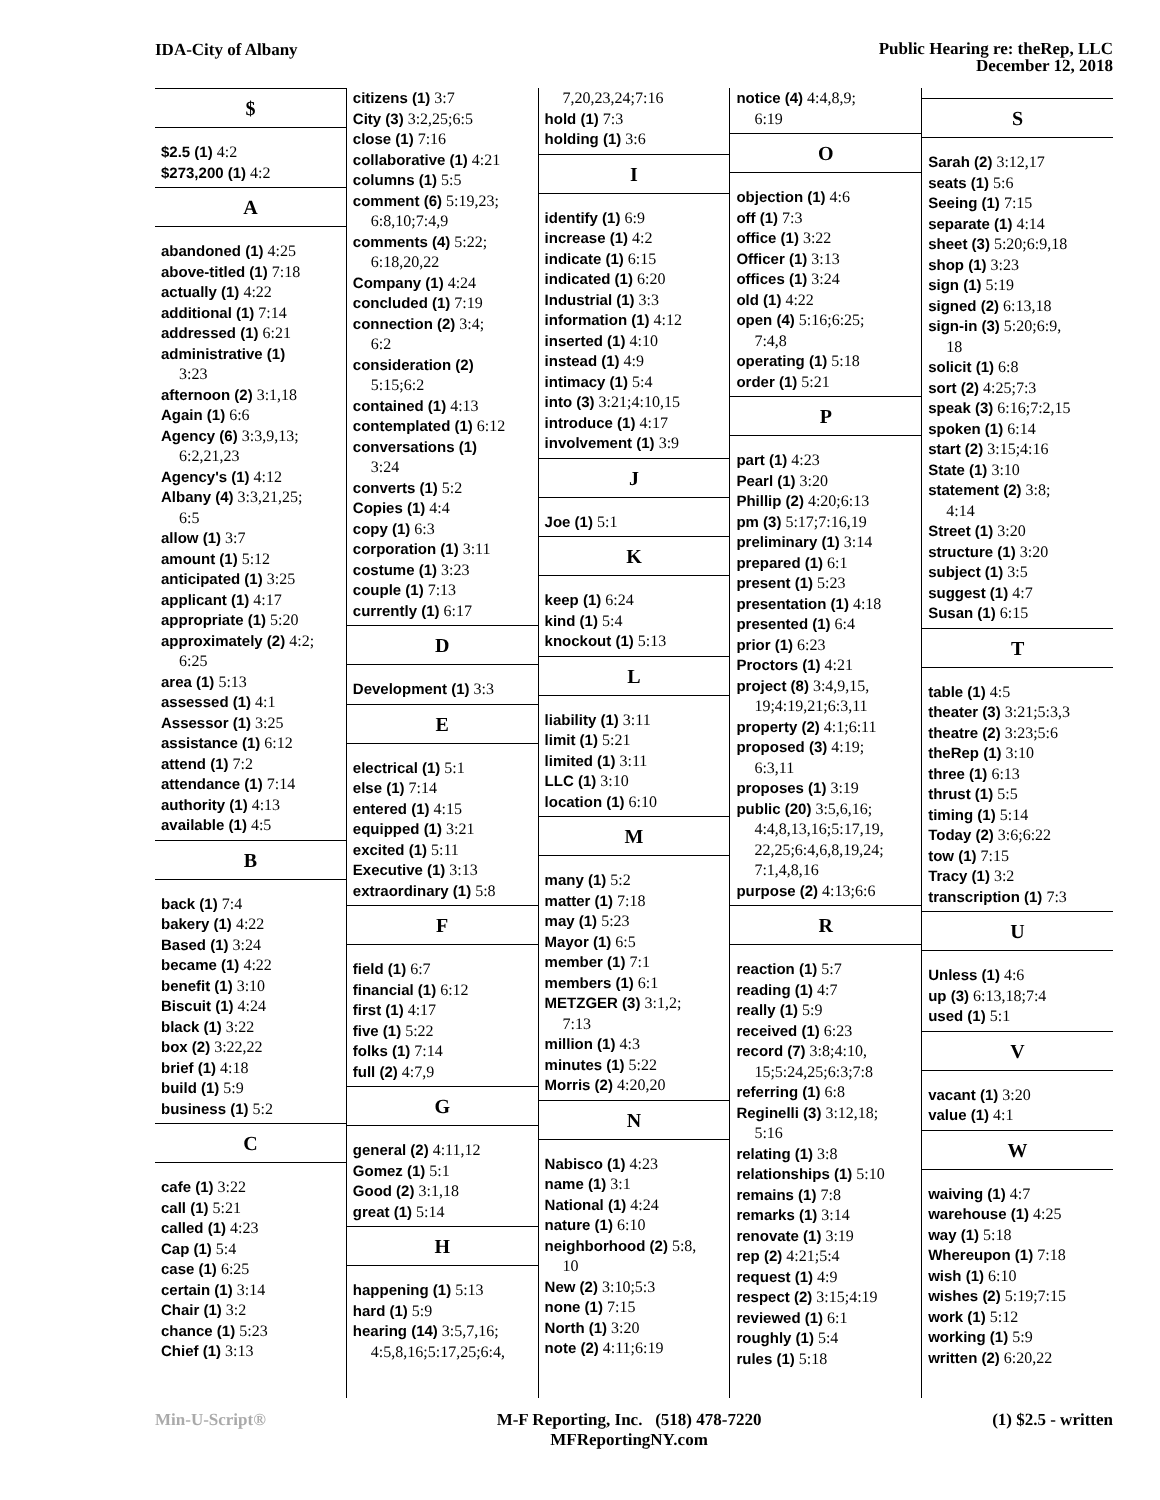IDA-City of Albany
Public Hearing re: theRep, LLC
December 12, 2018
$
$2.5 (1) 4:2
$273,200 (1) 4:2
A
abandoned (1) 4:25
above-titled (1) 7:18
actually (1) 4:22
additional (1) 7:14
addressed (1) 6:21
administrative (1)
3:23
afternoon (2) 3:1,18
Again (1) 6:6
Agency (6) 3:3,9,13;
6:2,21,23
Agency's (1) 4:12
Albany (4) 3:3,21,25;
6:5
allow (1) 3:7
amount (1) 5:12
anticipated (1) 3:25
applicant (1) 4:17
appropriate (1) 5:20
approximately (2) 4:2;
6:25
area (1) 5:13
assessed (1) 4:1
Assessor (1) 3:25
assistance (1) 6:12
attend (1) 7:2
attendance (1) 7:14
authority (1) 4:13
available (1) 4:5
B
back (1) 7:4
bakery (1) 4:22
Based (1) 3:24
became (1) 4:22
benefit (1) 3:10
Biscuit (1) 4:24
black (1) 3:22
box (2) 3:22,22
brief (1) 4:18
build (1) 5:9
business (1) 5:2
C
cafe (1) 3:22
call (1) 5:21
called (1) 4:23
Cap (1) 5:4
case (1) 6:25
certain (1) 3:14
Chair (1) 3:2
chance (1) 5:23
Chief (1) 3:13
citizens (1) 3:7
City (3) 3:2,25;6:5
close (1) 7:16
collaborative (1) 4:21
columns (1) 5:5
comment (6) 5:19,23;
6:8,10;7:4,9
comments (4) 5:22;
6:18,20,22
Company (1) 4:24
concluded (1) 7:19
connection (2) 3:4;
6:2
consideration (2)
5:15;6:2
contained (1) 4:13
contemplated (1) 6:12
conversations (1)
3:24
converts (1) 5:2
Copies (1) 4:4
copy (1) 6:3
corporation (1) 3:11
costume (1) 3:23
couple (1) 7:13
currently (1) 6:17
D
Development (1) 3:3
E
electrical (1) 5:1
else (1) 7:14
entered (1) 4:15
equipped (1) 3:21
excited (1) 5:11
Executive (1) 3:13
extraordinary (1) 5:8
F
field (1) 6:7
financial (1) 6:12
first (1) 4:17
five (1) 5:22
folks (1) 7:14
full (2) 4:7,9
G
general (2) 4:11,12
Gomez (1) 5:1
Good (2) 3:1,18
great (1) 5:14
H
happening (1) 5:13
hard (1) 5:9
hearing (14) 3:5,7,16;
4:5,8,16;5:17,25;6:4,
7,20,23,24;7:16
hold (1) 7:3
holding (1) 3:6
I
identify (1) 6:9
increase (1) 4:2
indicate (1) 6:15
indicated (1) 6:20
Industrial (1) 3:3
information (1) 4:12
inserted (1) 4:10
instead (1) 4:9
intimacy (1) 5:4
into (3) 3:21;4:10,15
introduce (1) 4:17
involvement (1) 3:9
J
Joe (1) 5:1
K
keep (1) 6:24
kind (1) 5:4
knockout (1) 5:13
L
liability (1) 3:11
limit (1) 5:21
limited (1) 3:11
LLC (1) 3:10
location (1) 6:10
M
many (1) 5:2
matter (1) 7:18
may (1) 5:23
Mayor (1) 6:5
member (1) 7:1
members (1) 6:1
METZGER (3) 3:1,2;
7:13
million (1) 4:3
minutes (1) 5:22
Morris (2) 4:20,20
N
Nabisco (1) 4:23
name (1) 3:1
National (1) 4:24
nature (1) 6:10
neighborhood (2) 5:8,
10
New (2) 3:10;5:3
none (1) 7:15
North (1) 3:20
note (2) 4:11;6:19
notice (4) 4:4,8,9;
6:19
O
objection (1) 4:6
off (1) 7:3
office (1) 3:22
Officer (1) 3:13
offices (1) 3:24
old (1) 4:22
open (4) 5:16;6:25;
7:4,8
operating (1) 5:18
order (1) 5:21
P
part (1) 4:23
Pearl (1) 3:20
Phillip (2) 4:20;6:13
pm (3) 5:17;7:16,19
preliminary (1) 3:14
prepared (1) 6:1
present (1) 5:23
presentation (1) 4:18
presented (1) 6:4
prior (1) 6:23
Proctors (1) 4:21
project (8) 3:4,9,15,
19;4:19,21;6:3,11
property (2) 4:1;6:11
proposed (3) 4:19;
6:3,11
proposes (1) 3:19
public (20) 3:5,6,16;
4:4,8,13,16;5:17,19,
22,25;6:4,6,8,19,24;
7:1,4,8,16
purpose (2) 4:13;6:6
R
reaction (1) 5:7
reading (1) 4:7
really (1) 5:9
received (1) 6:23
record (7) 3:8;4:10,
15;5:24,25;6:3;7:8
referring (1) 6:8
Reginelli (3) 3:12,18;
5:16
relating (1) 3:8
relationships (1) 5:10
remains (1) 7:8
remarks (1) 3:14
renovate (1) 3:19
rep (2) 4:21;5:4
request (1) 4:9
respect (2) 3:15;4:19
reviewed (1) 6:1
roughly (1) 5:4
rules (1) 5:18
S
Sarah (2) 3:12,17
seats (1) 5:6
Seeing (1) 7:15
separate (1) 4:14
sheet (3) 5:20;6:9,18
shop (1) 3:23
sign (1) 5:19
signed (2) 6:13,18
sign-in (3) 5:20;6:9,
18
solicit (1) 6:8
sort (2) 4:25;7:3
speak (3) 6:16;7:2,15
spoken (1) 6:14
start (2) 3:15;4:16
State (1) 3:10
statement (2) 3:8;
4:14
Street (1) 3:20
structure (1) 3:20
subject (1) 3:5
suggest (1) 4:7
Susan (1) 6:15
T
table (1) 4:5
theater (3) 3:21;5:3,3
theatre (2) 3:23;5:6
theRep (1) 3:10
three (1) 6:13
thrust (1) 5:5
timing (1) 5:14
Today (2) 3:6;6:22
tow (1) 7:15
Tracy (1) 3:2
transcription (1) 7:3
U
Unless (1) 4:6
up (3) 6:13,18;7:4
used (1) 5:1
V
vacant (1) 3:20
value (1) 4:1
W
waiving (1) 4:7
warehouse (1) 4:25
way (1) 5:18
Whereupon (1) 7:18
wish (1) 6:10
wishes (2) 5:19;7:15
work (1) 5:12
working (1) 5:9
written (2) 6:20,22
Min-U-Script® M-F Reporting, Inc. (518) 478-7220
MFReportingNY.com
(1) $2.5 - written